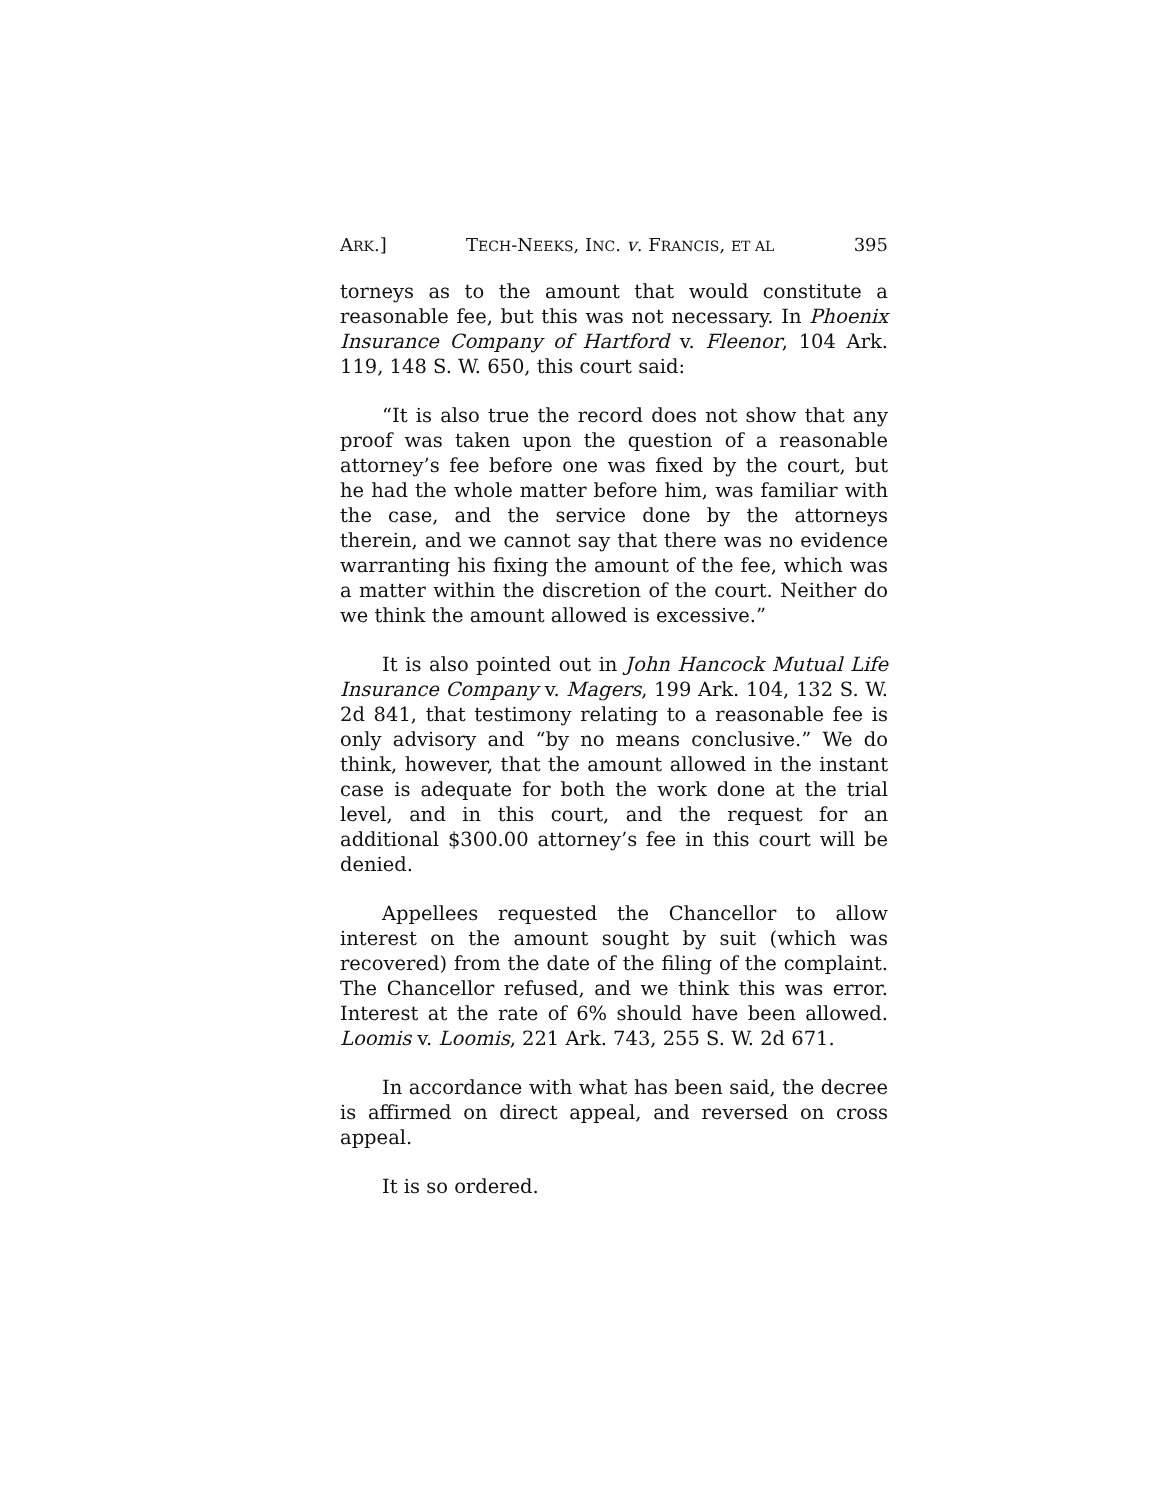ARK.] TECH-NEEKS, INC. v. FRANCIS, ET AL 395
torneys as to the amount that would constitute a reasonable fee, but this was not necessary. In Phoenix Insurance Company of Hartford v. Fleenor, 104 Ark. 119, 148 S. W. 650, this court said:
“It is also true the record does not show that any proof was taken upon the question of a reasonable attorney’s fee before one was fixed by the court, but he had the whole matter before him, was familiar with the case, and the service done by the attorneys therein, and we cannot say that there was no evidence warranting his fixing the amount of the fee, which was a matter within the discretion of the court. Neither do we think the amount allowed is excessive.”
It is also pointed out in John Hancock Mutual Life Insurance Company v. Magers, 199 Ark. 104, 132 S. W. 2d 841, that testimony relating to a reasonable fee is only advisory and “by no means conclusive.” We do think, however, that the amount allowed in the instant case is adequate for both the work done at the trial level, and in this court, and the request for an additional $300.00 attorney’s fee in this court will be denied.
Appellees requested the Chancellor to allow interest on the amount sought by suit (which was recovered) from the date of the filing of the complaint. The Chancellor refused, and we think this was error. Interest at the rate of 6% should have been allowed. Loomis v. Loomis, 221 Ark. 743, 255 S. W. 2d 671.
In accordance with what has been said, the decree is affirmed on direct appeal, and reversed on cross appeal.
It is so ordered.